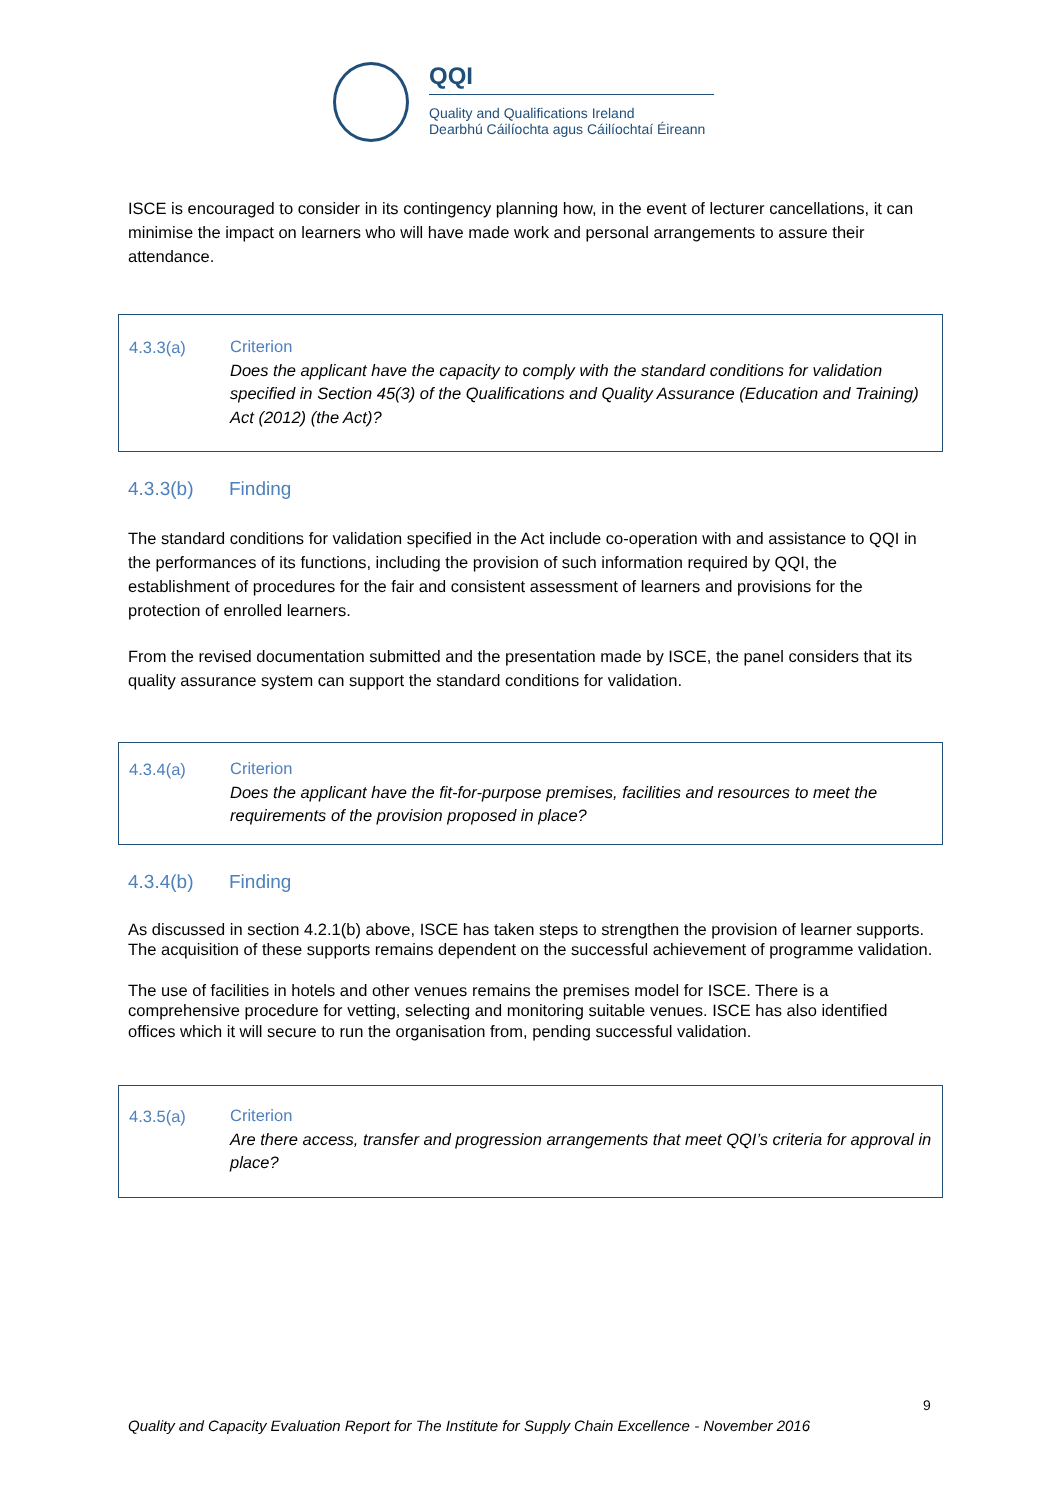QQI
Quality and Qualifications Ireland
Dearbhú Cáilíochta agus Cáilíochtaí Éireann
ISCE is encouraged to consider in its contingency planning how, in the event of lecturer cancellations, it can minimise the impact on learners who will have made work and personal arrangements to assure their attendance.
4.3.3(a)
Criterion
Does the applicant have the capacity to comply with the standard conditions for validation specified in Section 45(3) of the Qualifications and Quality Assurance (Education and Training) Act (2012) (the Act)?
4.3.3(b) Finding
The standard conditions for validation specified in the Act include co-operation with and assistance to QQI in the performances of its functions, including the provision of such information required by QQI, the establishment of procedures for the fair and consistent assessment of learners and provisions for the protection of enrolled learners.
From the revised documentation submitted and the presentation made by ISCE, the panel considers that its quality assurance system can support the standard conditions for validation.
4.3.4(a)
Criterion
Does the applicant have the fit-for-purpose premises, facilities and resources to meet the requirements of the provision proposed in place?
4.3.4(b) Finding
As discussed in section 4.2.1(b) above, ISCE has taken steps to strengthen the provision of learner supports. The acquisition of these supports remains dependent on the successful achievement of programme validation.
The use of facilities in hotels and other venues remains the premises model for ISCE. There is a comprehensive procedure for vetting, selecting and monitoring suitable venues. ISCE has also identified offices which it will secure to run the organisation from, pending successful validation.
4.3.5(a)
Criterion
Are there access, transfer and progression arrangements that meet QQI’s criteria for approval in place?
9
Quality and Capacity Evaluation Report for The Institute for Supply Chain Excellence - November 2016